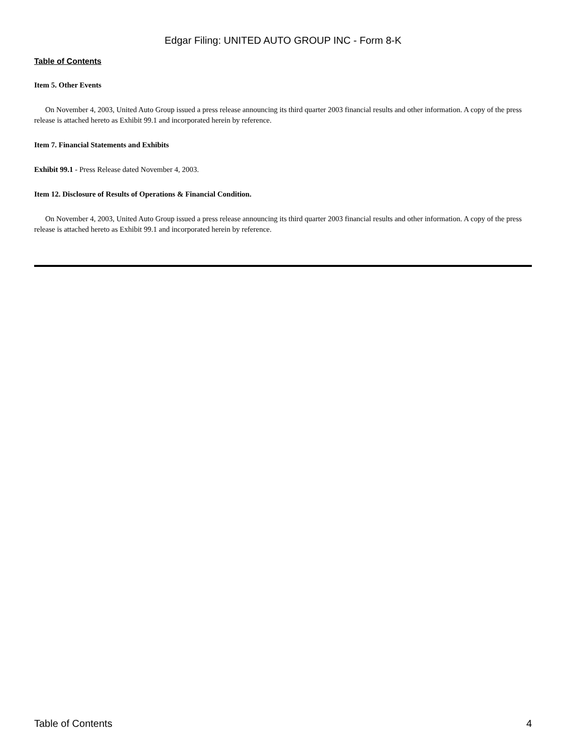Edgar Filing: UNITED AUTO GROUP INC - Form 8-K
Table of Contents
Item 5. Other Events
On November 4, 2003, United Auto Group issued a press release announcing its third quarter 2003 financial results and other information. A copy of the press release is attached hereto as Exhibit 99.1 and incorporated herein by reference.
Item 7. Financial Statements and Exhibits
Exhibit 99.1 - Press Release dated November 4, 2003.
Item 12. Disclosure of Results of Operations & Financial Condition.
On November 4, 2003, United Auto Group issued a press release announcing its third quarter 2003 financial results and other information. A copy of the press release is attached hereto as Exhibit 99.1 and incorporated herein by reference.
Table of Contents 4